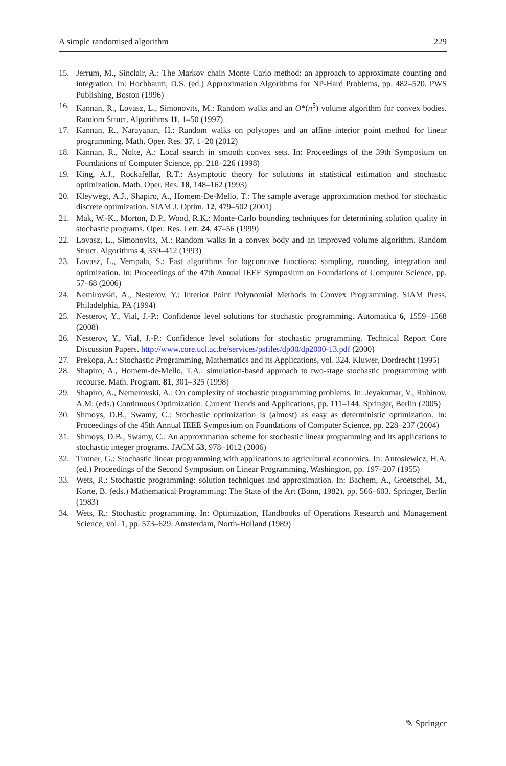A simple randomised algorithm 229
15. Jerrum, M., Sinclair, A.: The Markov chain Monte Carlo method: an approach to approximate counting and integration. In: Hochbaum, D.S. (ed.) Approximation Algorithms for NP-Hard Problems, pp. 482–520. PWS Publishing, Boston (1996)
16. Kannan, R., Lovasz, L., Simonovits, M.: Random walks and an O*(n<sup>5</sup>) volume algorithm for convex bodies. Random Struct. Algorithms 11, 1–50 (1997)
17. Kannan, R., Narayanan, H.: Random walks on polytopes and an affine interior point method for linear programming. Math. Oper. Res. 37, 1–20 (2012)
18. Kannan, R., Nolte, A.: Local search in smooth convex sets. In: Proceedings of the 39th Symposium on Foundations of Computer Science, pp. 218–226 (1998)
19. King, A.J., Rockafellar, R.T.: Asymptotic theory for solutions in statistical estimation and stochastic optimization. Math. Oper. Res. 18, 148–162 (1993)
20. Kleywegt, A.J., Shapiro, A., Homem-De-Mello, T.: The sample average approximation method for stochastic discrete optimization. SIAM J. Optim. 12, 479–502 (2001)
21. Mak, W.-K., Morton, D.P., Wood, R.K.: Monte-Carlo bounding techniques for determining solution quality in stochastic programs. Oper. Res. Lett. 24, 47–56 (1999)
22. Lovasz, L., Simonovits, M.: Random walks in a convex body and an improved volume algorithm. Random Struct. Algorithms 4, 359–412 (1993)
23. Lovasz, L., Vempala, S.: Fast algorithms for logconcave functions: sampling, rounding, integration and optimization. In: Proceedings of the 47th Annual IEEE Symposium on Foundations of Computer Science, pp. 57–68 (2006)
24. Nemirovski, A., Nesterov, Y.: Interior Point Polynomial Methods in Convex Programming. SIAM Press, Philadelphia, PA (1994)
25. Nesterov, Y., Vial, J.-P.: Confidence level solutions for stochastic programming. Automatica 6, 1559–1568 (2008)
26. Nesterov, Y., Vial, J.-P.: Confidence level solutions for stochastic programming. Technical Report Core Discussion Papers. http://www.core.ucl.ac.be/services/psfiles/dp00/dp2000-13.pdf (2000)
27. Prekopa, A.: Stochastic Programming, Mathematics and its Applications, vol. 324. Kluwer, Dordrecht (1995)
28. Shapiro, A., Homem-de-Mello, T.A.: simulation-based approach to two-stage stochastic programming with recourse. Math. Program. 81, 301–325 (1998)
29. Shapiro, A., Nemerovski, A.: On complexity of stochastic programming problems. In: Jeyakumar, V., Rubinov, A.M. (eds.) Continuous Optimization: Current Trends and Applications, pp. 111–144. Springer, Berlin (2005)
30. Shmoys, D.B., Swamy, C.: Stochastic optimization is (almost) as easy as deterministic optimization. In: Proceedings of the 45th Annual IEEE Symposium on Foundations of Computer Science, pp. 228–237 (2004)
31. Shmoys, D.B., Swamy, C.: An approximation scheme for stochastic linear programming and its applications to stochastic integer programs. JACM 53, 978–1012 (2006)
32. Tintner, G.: Stochastic linear programming with applications to agricultural economics. In: Antosiewicz, H.A. (ed.) Proceedings of the Second Symposium on Linear Programming, Washington, pp. 197–207 (1955)
33. Wets, R.: Stochastic programming: solution techniques and approximation. In: Bachem, A., Groetschel, M., Korte, B. (eds.) Mathematical Programming: The State of the Art (Bonn, 1982), pp. 566–603. Springer, Berlin (1983)
34. Wets, R.: Stochastic programming. In: Optimization, Handbooks of Operations Research and Management Science, vol. 1, pp. 573–629. Amsterdam, North-Holland (1989)
✎ Springer